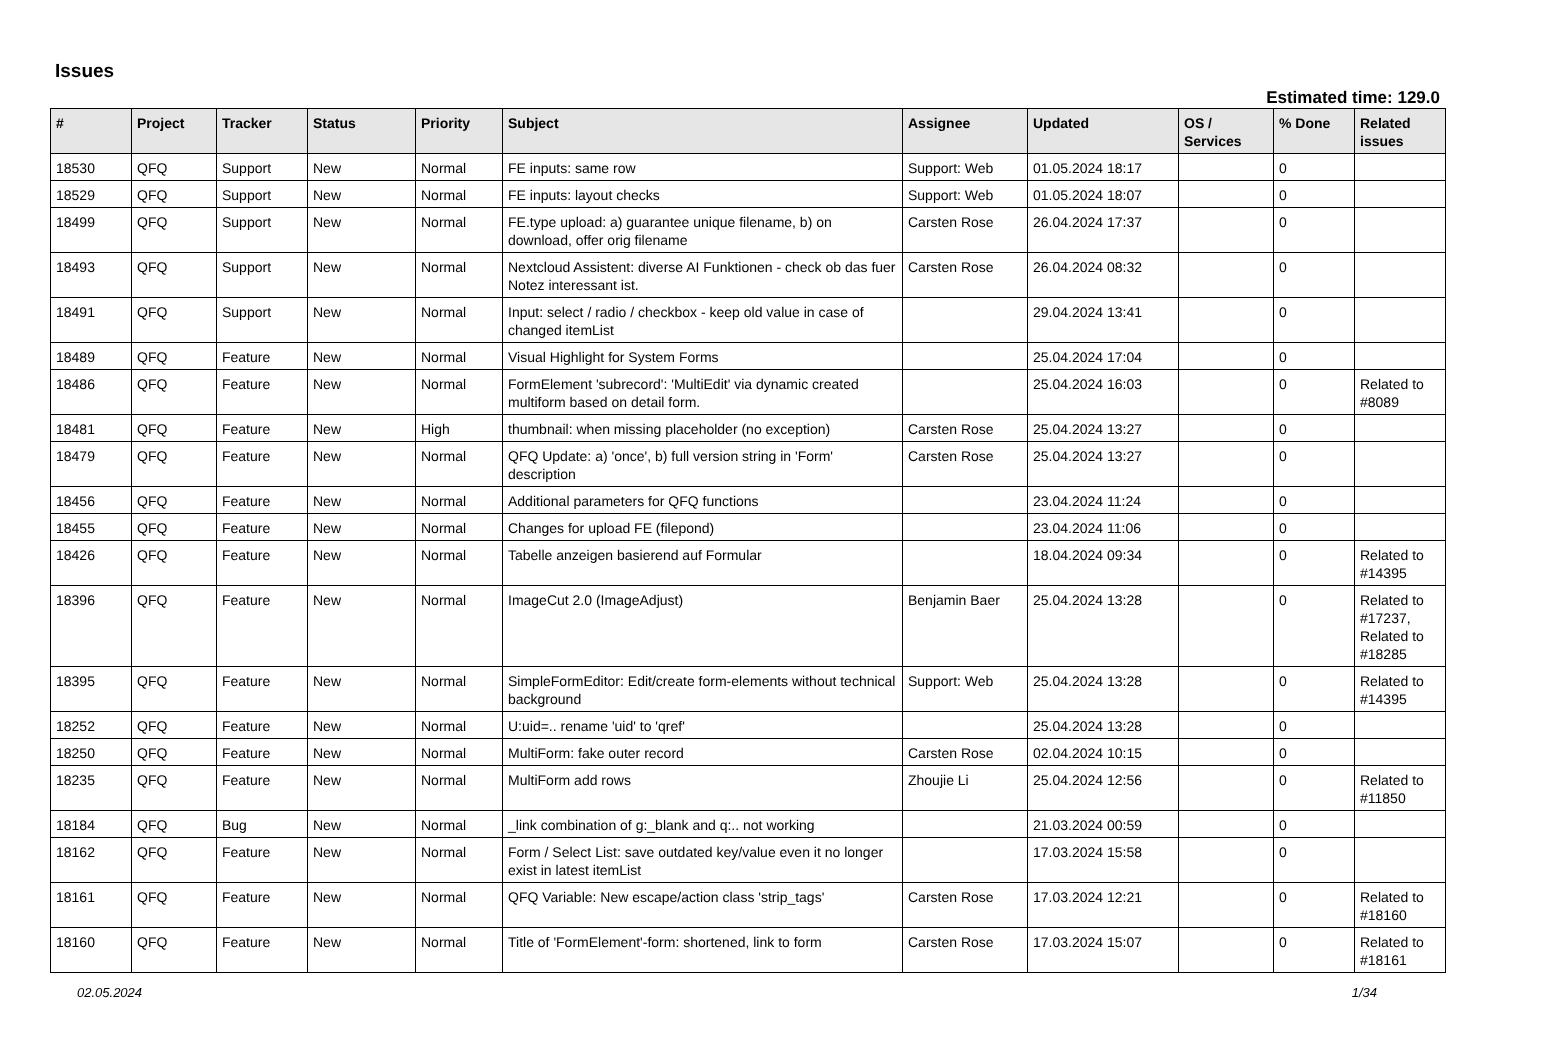Issues
Estimated time: 129.0
| # | Project | Tracker | Status | Priority | Subject | Assignee | Updated | OS / Services | % Done | Related issues |
| --- | --- | --- | --- | --- | --- | --- | --- | --- | --- | --- |
| 18530 | QFQ | Support | New | Normal | FE inputs: same row | Support: Web | 01.05.2024 18:17 | | 0 | |
| 18529 | QFQ | Support | New | Normal | FE inputs: layout checks | Support: Web | 01.05.2024 18:07 | | 0 | |
| 18499 | QFQ | Support | New | Normal | FE.type upload: a) guarantee unique filename, b) on download, offer orig filename | Carsten Rose | 26.04.2024 17:37 | | 0 | |
| 18493 | QFQ | Support | New | Normal | Nextcloud Assistent: diverse AI Funktionen - check ob das fuer Notez interessant ist. | Carsten Rose | 26.04.2024 08:32 | | 0 | |
| 18491 | QFQ | Support | New | Normal | Input: select / radio / checkbox - keep old value in case of changed itemList | | 29.04.2024 13:41 | | 0 | |
| 18489 | QFQ | Feature | New | Normal | Visual Highlight for System Forms | | 25.04.2024 17:04 | | 0 | |
| 18486 | QFQ | Feature | New | Normal | FormElement 'subrecord': 'MultiEdit' via dynamic created multiform based on detail form. | | 25.04.2024 16:03 | | 0 | Related to #8089 |
| 18481 | QFQ | Feature | New | High | thumbnail: when missing placeholder (no exception) | Carsten Rose | 25.04.2024 13:27 | | 0 | |
| 18479 | QFQ | Feature | New | Normal | QFQ Update: a) 'once', b) full version string in 'Form' description | Carsten Rose | 25.04.2024 13:27 | | 0 | |
| 18456 | QFQ | Feature | New | Normal | Additional parameters for QFQ functions | | 23.04.2024 11:24 | | 0 | |
| 18455 | QFQ | Feature | New | Normal | Changes for upload FE (filepond) | | 23.04.2024 11:06 | | 0 | |
| 18426 | QFQ | Feature | New | Normal | Tabelle anzeigen basierend auf Formular | | 18.04.2024 09:34 | | 0 | Related to #14395 |
| 18396 | QFQ | Feature | New | Normal | ImageCut 2.0 (ImageAdjust) | Benjamin Baer | 25.04.2024 13:28 | | 0 | Related to #17237, Related to #18285 |
| 18395 | QFQ | Feature | New | Normal | SimpleFormEditor: Edit/create form-elements without technical background | Support: Web | 25.04.2024 13:28 | | 0 | Related to #14395 |
| 18252 | QFQ | Feature | New | Normal | U:uid=.. rename 'uid' to 'qref' | | 25.04.2024 13:28 | | 0 | |
| 18250 | QFQ | Feature | New | Normal | MultiForm: fake outer record | Carsten Rose | 02.04.2024 10:15 | | 0 | |
| 18235 | QFQ | Feature | New | Normal | MultiForm add rows | Zhoujie Li | 25.04.2024 12:56 | | 0 | Related to #11850 |
| 18184 | QFQ | Bug | New | Normal | _link combination of g:_blank and q:.. not working | | 21.03.2024 00:59 | | 0 | |
| 18162 | QFQ | Feature | New | Normal | Form / Select List: save outdated key/value even it no longer exist in latest itemList | | 17.03.2024 15:58 | | 0 | |
| 18161 | QFQ | Feature | New | Normal | QFQ Variable: New escape/action class 'strip_tags' | Carsten Rose | 17.03.2024 12:21 | | 0 | Related to #18160 |
| 18160 | QFQ | Feature | New | Normal | Title of 'FormElement'-form: shortened, link to form | Carsten Rose | 17.03.2024 15:07 | | 0 | Related to #18161 |
02.05.2024 1/34